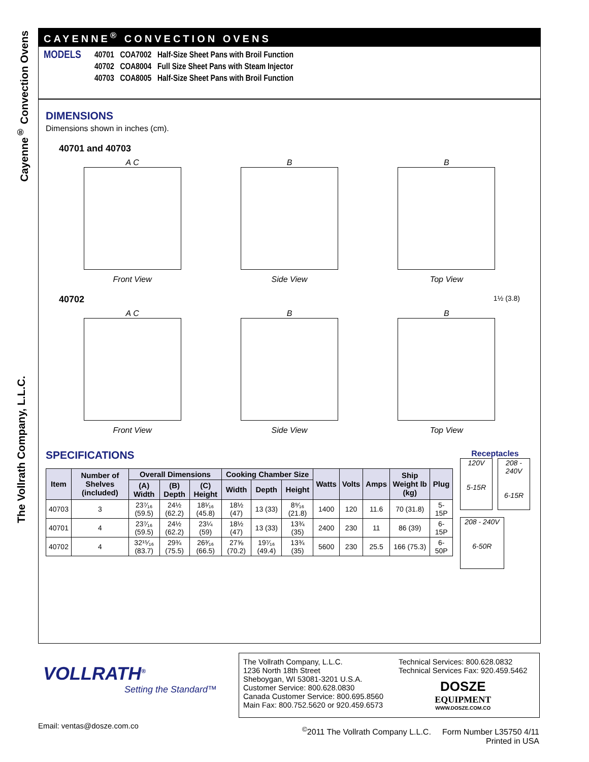Cayenne<sup>®</sup> Convection Ovens
The Vollrath Company, L.L.C.
CAYENNE<sup>®</sup> CONVECTION OVENS
MODELS
40701 COA7002 Half-Size Sheet Pans with Broil Function
40702 COA8004 Full Size Sheet Pans with Steam Injector
40703 COA8005 Half-Size Sheet Pans with Broil Function
DIMENSIONS
Dimensions shown in inches (cm).
40701 and 40703
A C
Front View
B
Side View
B
Top View
40702 1½ (3.8)
A C
Front View
B
Side View
B
Top View
SPECIFICATIONS
| Item | Number of Shelves (included) | Overall Dimensions | | | Cooking Chamber Size | | | Watts | Volts | Amps | Ship Weight lb (kg) | Plug |
| --- | --- | --- | --- | --- | --- | --- | --- | --- | --- | --- | --- | --- |
| | | (A) Width | (B) Depth | (C) Height | Width | Depth | Height | | | | | |
| 40703 | 3 | 23⁷⁄₁₆ (59.5) | 24½ (62.2) | 18¹⁄₁₆ (45.8) | 18½ (47) | 13 (33) | 8⁹⁄₁₆ (21.8) | 1400 | 120 | 11.6 | 70 (31.8) | 5-15P |
| 40701 | 4 | 23⁷⁄₁₆ (59.5) | 24½ (62.2) | 23¼ (59) | 18½ (47) | 13 (33) | 13¾ (35) | 2400 | 230 | 11 | 86 (39) | 6-15P |
| 40702 | 4 | 32¹⁵⁄₁₆ (83.7) | 29¾ (75.5) | 26³⁄₁₆ (66.5) | 27⅝ (70.2) | 19⁷⁄₁₆ (49.4) | 13¾ (35) | 5600 | 230 | 25.5 | 166 (75.3) | 6-50P |
Receptacles
120V
5-15R
208 - 240V
6-15R
208 - 240V
6-50R
VOLLRATH<sup>®</sup>
Setting the Standard™
The Vollrath Company, L.L.C.
1236 North 18th Street
Sheboygan, WI 53081-3201 U.S.A.
Customer Service: 800.628.0830
Canada Customer Service: 800.695.8560
Main Fax: 800.752.5620 or 920.459.6573
Technical Services: 800.628.0832
Technical Services Fax: 920.459.5462
DOSZE
EQUIPMENT
WWW.DOSZE.COM.CO
Email: ventas@dosze.com.co
<sup>©</sup>2011 The Vollrath Company L.L.C. Form Number L35750 4/11
Printed in USA